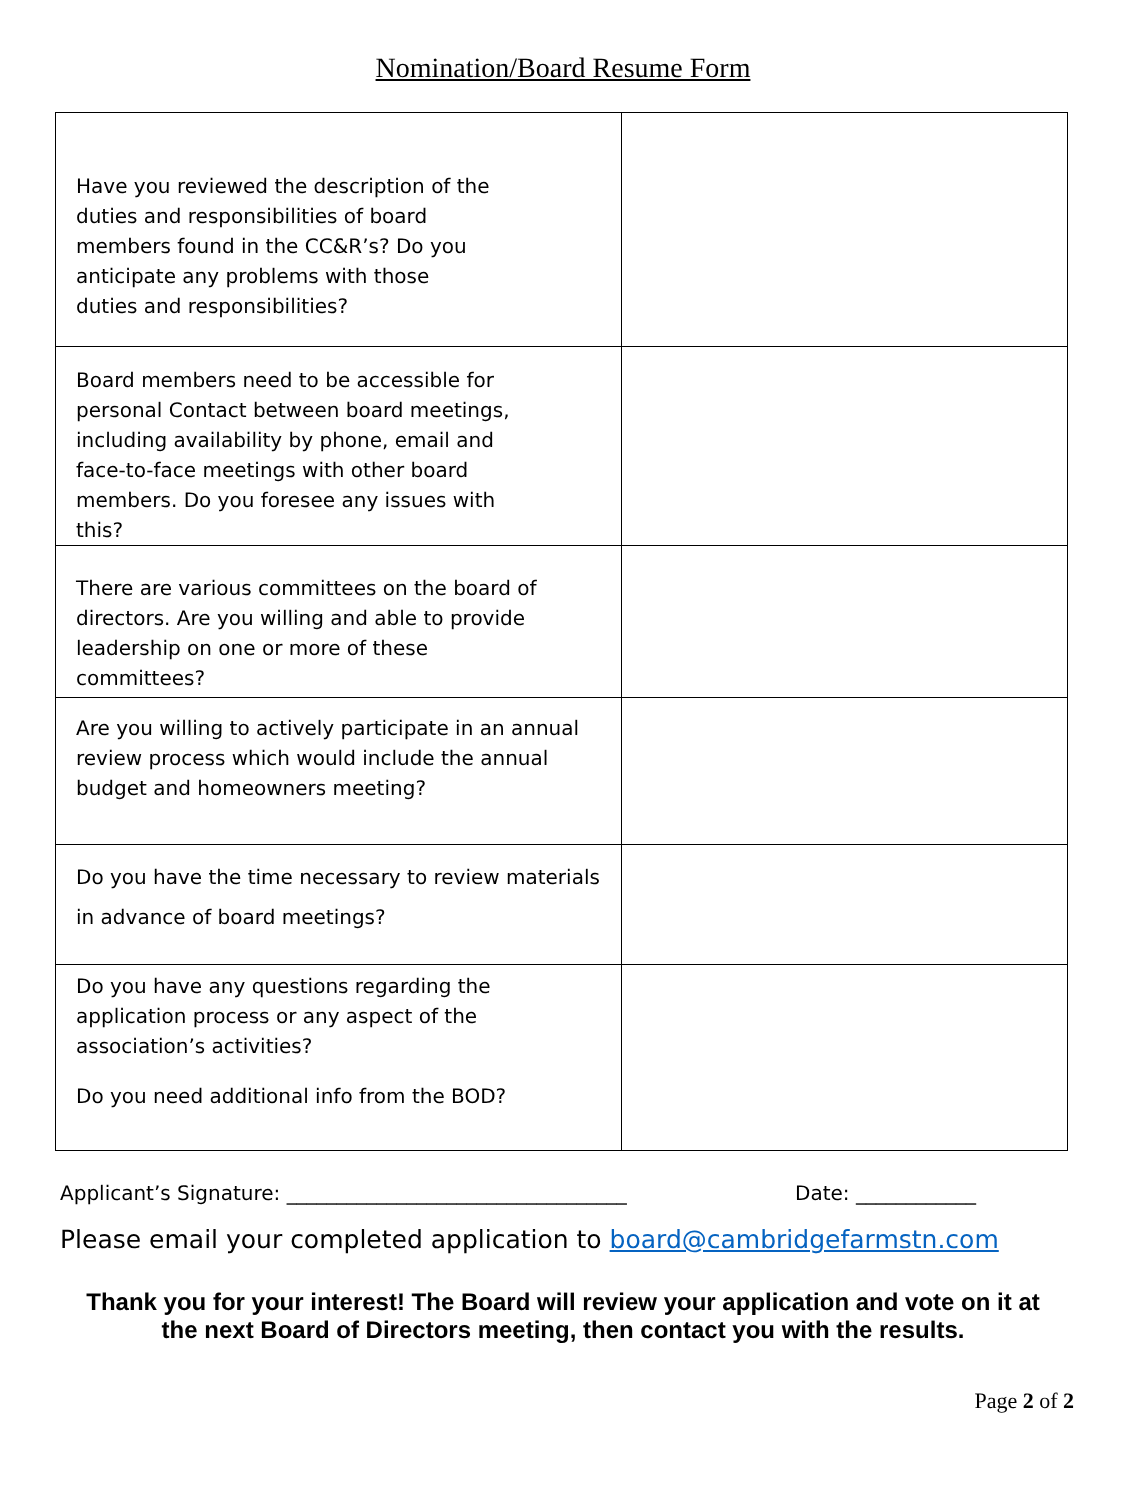Nomination/Board Resume Form
| Have you reviewed the description of the duties and responsibilities of board members found in the CC&R’s? Do you anticipate any problems with those duties and responsibilities? | |
| Board members need to be accessible for personal Contact between board meetings, including availability by phone, email and face-to-face meetings with other board members. Do you foresee any issues with this? | |
| There are various committees on the board of directors. Are you willing and able to provide leadership on one or more of these committees? | |
| Are you willing to actively participate in an annual review process which would include the annual budget and homeowners meeting? | |
| Do you have the time necessary to review materials in advance of board meetings? | |
| Do you have any questions regarding the application process or any aspect of the association’s activities? Do you need additional info from the BOD? | |
Applicant’s Signature: __________________________________ Date: ____________
Please email your completed application to board@cambridgefarmstn.com
Thank you for your interest! The Board will review your application and vote on it at
the next Board of Directors meeting, then contact you with the results.
Page 2 of 2